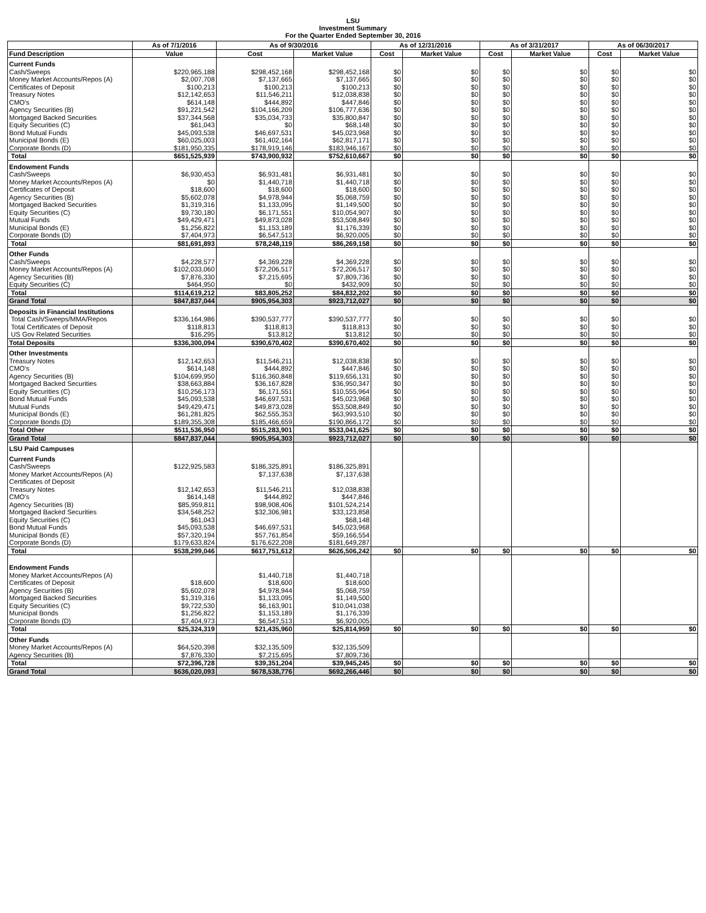LSU
Investment Summary
For the Quarter Ended September 30, 2016
| | As of 7/1/2016 | As of 9/30/2016 | | As of 12/31/2016 | | As of 3/31/2017 | | As of 06/30/2017 | |
| --- | --- | --- | --- | --- | --- | --- | --- | --- | --- |
| Fund Description | Value | Cost | Market Value | Cost | Market Value | Cost | Market Value | Cost | Market Value |
| Current Funds | | | | | | | | | |
| Cash/Sweeps | $220,965,188 | $298,452,168 | $298,452,168 | $0 | $0 | $0 | $0 | $0 | $0 |
| Money Market Accounts/Repos (A) | $2,007,708 | $7,137,665 | $7,137,665 | $0 | $0 | $0 | $0 | $0 | $0 |
| Certificates of Deposit | $100,213 | $100,213 | $100,213 | $0 | $0 | $0 | $0 | $0 | $0 |
| Treasury Notes | $12,142,653 | $11,546,211 | $12,038,838 | $0 | $0 | $0 | $0 | $0 | $0 |
| CMO's | $614,148 | $444,892 | $447,846 | $0 | $0 | $0 | $0 | $0 | $0 |
| Agency Securities (B) | $91,221,542 | $104,166,209 | $106,777,636 | $0 | $0 | $0 | $0 | $0 | $0 |
| Mortgaged Backed Securities | $37,344,568 | $35,034,733 | $35,800,847 | $0 | $0 | $0 | $0 | $0 | $0 |
| Equity Securities (C) | $61,043 | $0 | $68,148 | $0 | $0 | $0 | $0 | $0 | $0 |
| Bond Mutual Funds | $45,093,538 | $46,697,531 | $45,023,968 | $0 | $0 | $0 | $0 | $0 | $0 |
| Municipal Bonds (E) | $60,025,003 | $61,402,164 | $62,817,171 | $0 | $0 | $0 | $0 | $0 | $0 |
| Corporate Bonds (D) | $181,950,335 | $178,919,146 | $183,946,167 | $0 | $0 | $0 | $0 | $0 | $0 |
| Total | $651,525,939 | $743,900,932 | $752,610,667 | $0 | $0 | $0 | $0 | $0 | $0 |
| Endowment Funds | | | | | | | | | |
| Cash/Sweeps | $6,930,453 | $6,931,481 | $6,931,481 | $0 | $0 | $0 | $0 | $0 | $0 |
| Money Market Accounts/Repos (A) | $0 | $1,440,718 | $1,440,718 | $0 | $0 | $0 | $0 | $0 | $0 |
| Certificates of Deposit | $18,600 | $18,600 | $18,600 | $0 | $0 | $0 | $0 | $0 | $0 |
| Agency Securities (B) | $5,602,078 | $4,978,944 | $5,068,759 | $0 | $0 | $0 | $0 | $0 | $0 |
| Mortgaged Backed Securities | $1,319,316 | $1,133,095 | $1,149,500 | $0 | $0 | $0 | $0 | $0 | $0 |
| Equity Securities (C) | $9,730,180 | $6,171,551 | $10,054,907 | $0 | $0 | $0 | $0 | $0 | $0 |
| Mutual Funds | $49,429,471 | $49,873,028 | $53,508,849 | $0 | $0 | $0 | $0 | $0 | $0 |
| Municipal Bonds (E) | $1,256,822 | $1,153,189 | $1,176,339 | $0 | $0 | $0 | $0 | $0 | $0 |
| Corporate Bonds (D) | $7,404,973 | $6,547,513 | $6,920,005 | $0 | $0 | $0 | $0 | $0 | $0 |
| Total | $81,691,893 | $78,248,119 | $86,269,158 | $0 | $0 | $0 | $0 | $0 | $0 |
| Other Funds | | | | | | | | | |
| Cash/Sweeps | $4,228,577 | $4,369,228 | $4,369,228 | $0 | $0 | $0 | $0 | $0 | $0 |
| Money Market Accounts/Repos (A) | $102,033,060 | $72,206,517 | $72,206,517 | $0 | $0 | $0 | $0 | $0 | $0 |
| Agency Securities (B) | $7,876,330 | $7,215,695 | $7,809,736 | $0 | $0 | $0 | $0 | $0 | $0 |
| Equity Securities (C) | $464,950 | $0 | $432,909 | $0 | $0 | $0 | $0 | $0 | $0 |
| Total | $114,619,212 | $83,805,252 | $84,832,202 | $0 | $0 | $0 | $0 | $0 | $0 |
| Grand Total | $847,837,044 | $905,954,303 | $923,712,027 | $0 | $0 | $0 | $0 | $0 | $0 |
| Deposits in Financial Institutions | | | | | | | | | |
| Total Cash/Sweeps/MMA/Repos | $336,164,986 | $390,537,777 | $390,537,777 | $0 | $0 | $0 | $0 | $0 | $0 |
| Total Certificates of Deposit | $118,813 | $118,813 | $118,813 | $0 | $0 | $0 | $0 | $0 | $0 |
| US Gov Related Securities | $16,295 | $13,812 | $13,812 | $0 | $0 | $0 | $0 | $0 | $0 |
| Total Deposits | $336,300,094 | $390,670,402 | $390,670,402 | $0 | $0 | $0 | $0 | $0 | $0 |
| Other Investments | | | | | | | | | |
| Treasury Notes | $12,142,653 | $11,546,211 | $12,038,838 | $0 | $0 | $0 | $0 | $0 | $0 |
| CMO's | $614,148 | $444,892 | $447,846 | $0 | $0 | $0 | $0 | $0 | $0 |
| Agency Securities (B) | $104,699,950 | $116,360,848 | $119,656,131 | $0 | $0 | $0 | $0 | $0 | $0 |
| Mortgaged Backed Securities | $38,663,884 | $36,167,828 | $36,950,347 | $0 | $0 | $0 | $0 | $0 | $0 |
| Equity Securities (C) | $10,256,173 | $6,171,551 | $10,555,964 | $0 | $0 | $0 | $0 | $0 | $0 |
| Bond Mutual Funds | $45,093,538 | $46,697,531 | $45,023,968 | $0 | $0 | $0 | $0 | $0 | $0 |
| Mutual Funds | $49,429,471 | $49,873,028 | $53,508,849 | $0 | $0 | $0 | $0 | $0 | $0 |
| Municipal Bonds (E) | $61,281,825 | $62,555,353 | $63,993,510 | $0 | $0 | $0 | $0 | $0 | $0 |
| Corporate Bonds (D) | $189,355,308 | $185,466,659 | $190,866,172 | $0 | $0 | $0 | $0 | $0 | $0 |
| Total Other | $511,536,950 | $515,283,901 | $533,041,625 | $0 | $0 | $0 | $0 | $0 | $0 |
| Grand Total | $847,837,044 | $905,954,303 | $923,712,027 | $0 | $0 | $0 | $0 | $0 | $0 |
| LSU Paid Campuses | | | | | | | | | |
| Current Funds | | | | | | | | | |
| Cash/Sweeps | $122,925,583 | $186,325,891 | $186,325,891 | | | | | | |
| Money Market Accounts/Repos (A) | | $7,137,638 | $7,137,638 | | | | | | |
| Certificates of Deposit | | | | | | | | | |
| Treasury Notes | $12,142,653 | $11,546,211 | $12,038,838 | | | | | | |
| CMO's | $614,148 | $444,892 | $447,846 | | | | | | |
| Agency Securities (B) | $85,959,811 | $98,908,406 | $101,524,214 | | | | | | |
| Mortgaged Backed Securities | $34,548,252 | $32,306,981 | $33,123,858 | | | | | | |
| Equity Securities (C) | $61,043 | | $68,148 | | | | | | |
| Bond Mutual Funds | $45,093,538 | $46,697,531 | $45,023,968 | | | | | | |
| Municipal Bonds (E) | $57,320,194 | $57,761,854 | $59,166,554 | | | | | | |
| Corporate Bonds (D) | $179,633,824 | $176,622,208 | $181,649,287 | | | | | | |
| Total | $538,299,046 | $617,751,612 | $626,506,242 | $0 | $0 | $0 | $0 | $0 | $0 |
| Endowment Funds | | | | | | | | | |
| Money Market Accounts/Repos (A) | | $1,440,718 | $1,440,718 | | | | | | |
| Certificates of Deposit | $18,600 | $18,600 | $18,600 | | | | | | |
| Agency Securities (B) | $5,602,078 | $4,978,944 | $5,068,759 | | | | | | |
| Mortgaged Backed Securities | $1,319,316 | $1,133,095 | $1,149,500 | | | | | | |
| Equity Securities (C) | $9,722,530 | $6,163,901 | $10,041,038 | | | | | | |
| Municipal Bonds | $1,256,822 | $1,153,189 | $1,176,339 | | | | | | |
| Corporate Bonds (D) | $7,404,973 | $6,547,513 | $6,920,005 | | | | | | |
| Total | $25,324,319 | $21,435,960 | $25,814,959 | $0 | $0 | $0 | $0 | $0 | $0 |
| Other Funds | | | | | | | | | |
| Money Market Accounts/Repos (A) | $64,520,398 | $32,135,509 | $32,135,509 | | | | | | |
| Agency Securities (B) | $7,876,330 | $7,215,695 | $7,809,736 | | | | | | |
| Total | $72,396,728 | $39,351,204 | $39,945,245 | $0 | $0 | $0 | $0 | $0 | $0 |
| Grand Total | $636,020,093 | $678,538,776 | $692,266,446 | $0 | $0 | $0 | $0 | $0 | $0 |